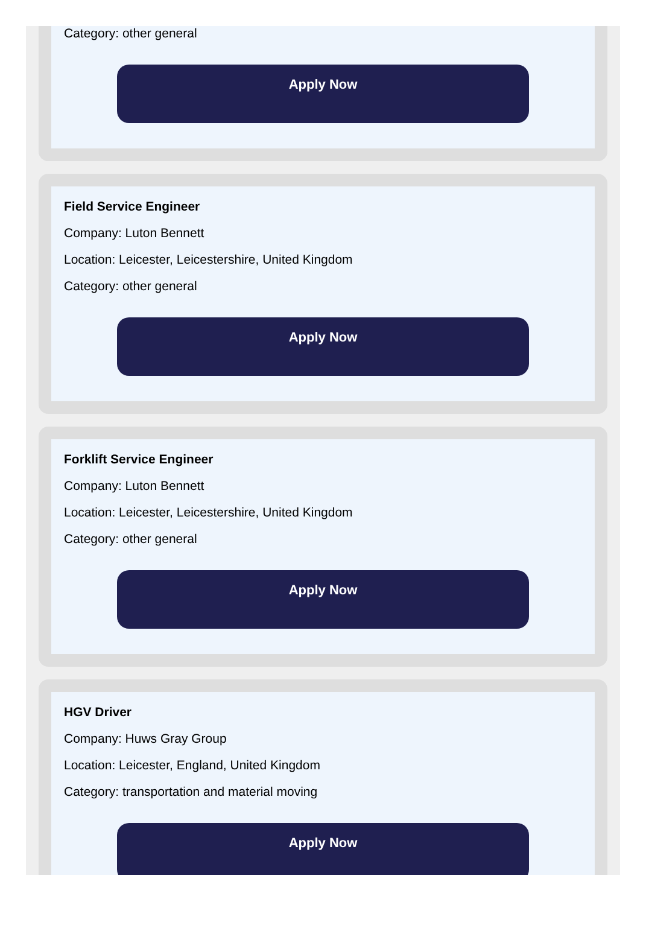Category: other general
Apply Now
Field Service Engineer
Company: Luton Bennett
Location: Leicester, Leicestershire, United Kingdom
Category: other general
Apply Now
Forklift Service Engineer
Company: Luton Bennett
Location: Leicester, Leicestershire, United Kingdom
Category: other general
Apply Now
HGV Driver
Company: Huws Gray Group
Location: Leicester, England, United Kingdom
Category: transportation and material moving
Apply Now